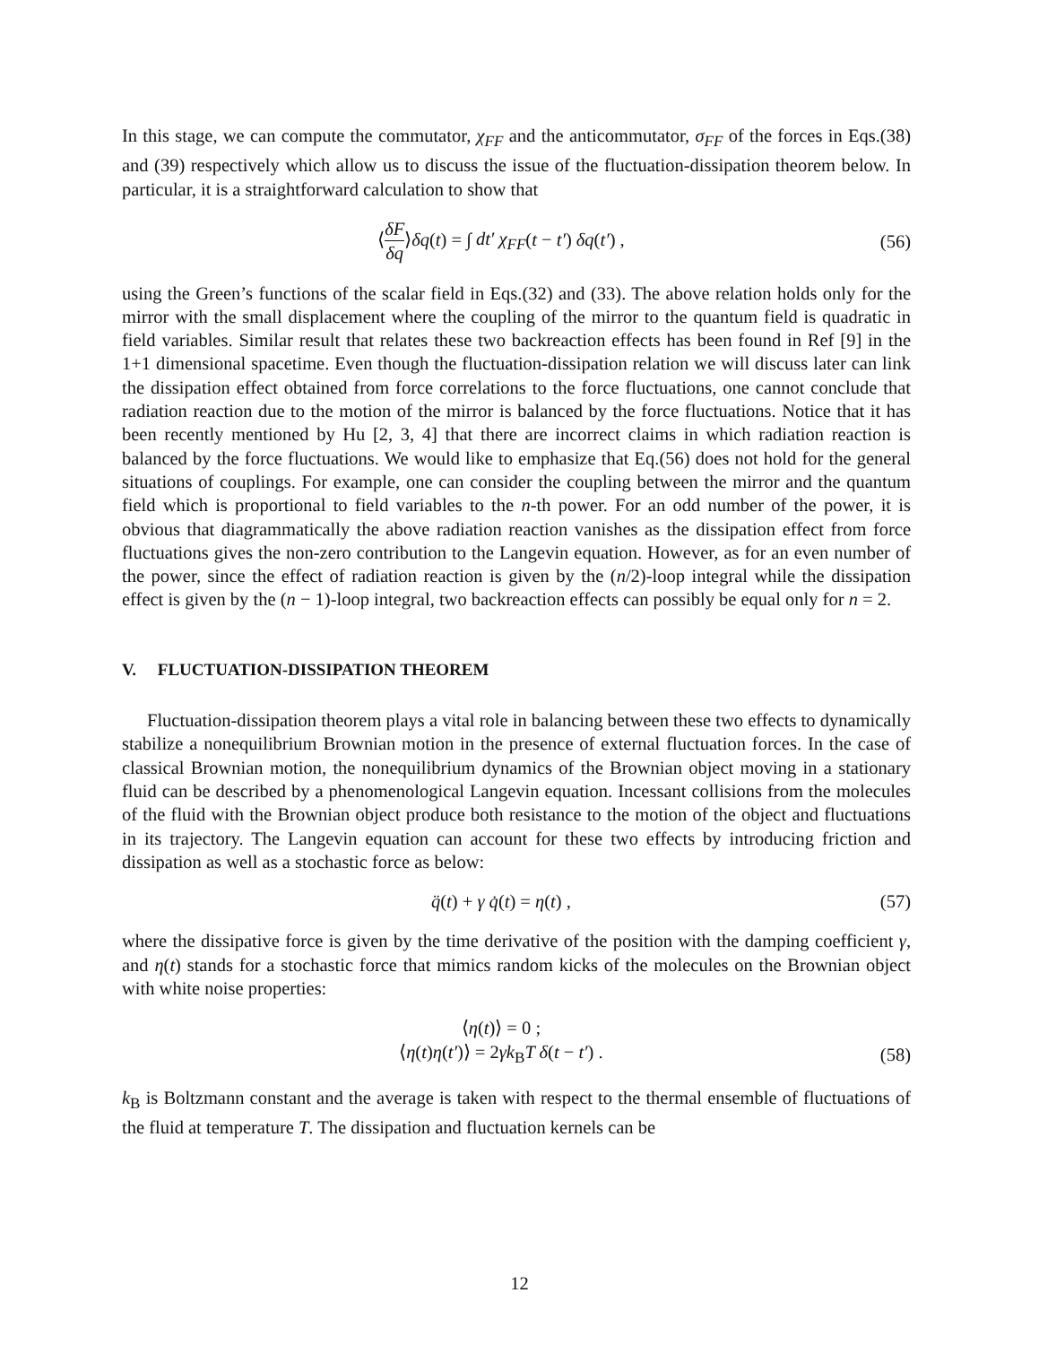In this stage, we can compute the commutator, χ<sub>FF</sub> and the anticommutator, σ<sub>FF</sub> of the forces in Eqs.(38) and (39) respectively which allow us to discuss the issue of the fluctuation-dissipation theorem below. In particular, it is a straightforward calculation to show that
⟨δF δq⟩δq(t) = ∫ dt′ χ<sub>FF</sub>(t − t′) δq(t′) ,
(56)
using the Green’s functions of the scalar field in Eqs.(32) and (33). The above relation holds only for the mirror with the small displacement where the coupling of the mirror to the quantum field is quadratic in field variables. Similar result that relates these two backreaction effects has been found in Ref [9] in the 1+1 dimensional spacetime. Even though the fluctuation-dissipation relation we will discuss later can link the dissipation effect obtained from force correlations to the force fluctuations, one cannot conclude that radiation reaction due to the motion of the mirror is balanced by the force fluctuations. Notice that it has been recently mentioned by Hu [2, 3, 4] that there are incorrect claims in which radiation reaction is balanced by the force fluctuations. We would like to emphasize that Eq.(56) does not hold for the general situations of couplings. For example, one can consider the coupling between the mirror and the quantum field which is proportional to field variables to the n-th power. For an odd number of the power, it is obvious that diagrammatically the above radiation reaction vanishes as the dissipation effect from force fluctuations gives the non-zero contribution to the Langevin equation. However, as for an even number of the power, since the effect of radiation reaction is given by the (n/2)-loop integral while the dissipation effect is given by the (n − 1)-loop integral, two backreaction effects can possibly be equal only for n = 2.
V. FLUCTUATION-DISSIPATION THEOREM
Fluctuation-dissipation theorem plays a vital role in balancing between these two effects to dynamically stabilize a nonequilibrium Brownian motion in the presence of external fluctuation forces. In the case of classical Brownian motion, the nonequilibrium dynamics of the Brownian object moving in a stationary fluid can be described by a phenomenological Langevin equation. Incessant collisions from the molecules of the fluid with the Brownian object produce both resistance to the motion of the object and fluctuations in its trajectory. The Langevin equation can account for these two effects by introducing friction and dissipation as well as a stochastic force as below:
q̈(t) + γ q̇(t) = η(t) , (57)
where the dissipative force is given by the time derivative of the position with the damping coefficient γ, and η(t) stands for a stochastic force that mimics random kicks of the molecules on the Brownian object with white noise properties:
⟨η(t)⟩ = 0 ;
⟨η(t)η(t′)⟩ = 2γk<sub>B</sub>T δ(t − t′) .
(58)
k<sub>B</sub> is Boltzmann constant and the average is taken with respect to the thermal ensemble of fluctuations of the fluid at temperature T. The dissipation and fluctuation kernels can be
12